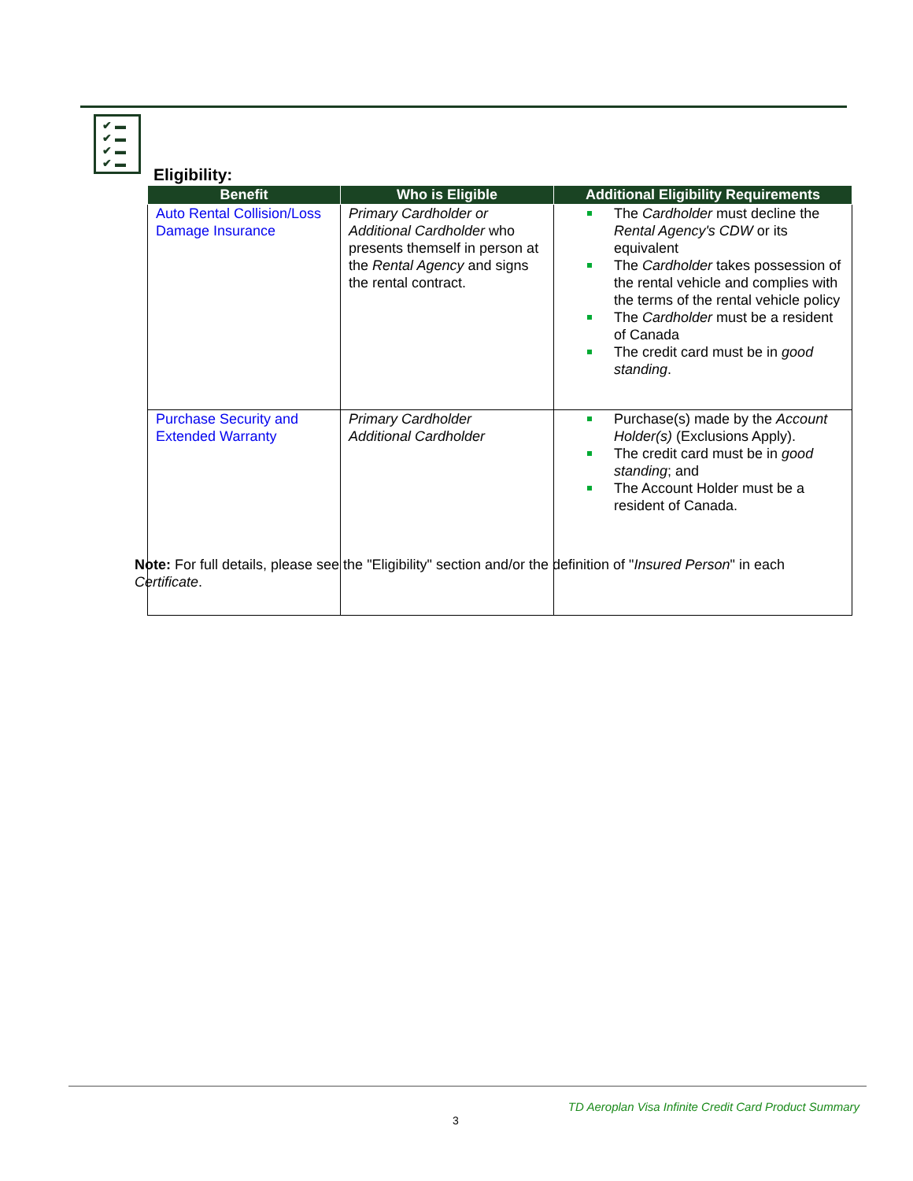✔ ▬
✔ ▬
✔ ▬
✔ ▬
Eligibility:
| Benefit | Who is Eligible | Additional Eligibility Requirements |
| --- | --- | --- |
| Auto Rental Collision/Loss Damage Insurance | Primary Cardholder or Additional Cardholder who presents themself in person at the Rental Agency and signs the rental contract. | The Cardholder must decline the Rental Agency's CDW or its equivalent The Cardholder takes possession of the rental vehicle and complies with the terms of the rental vehicle policy The Cardholder must be a resident of Canada The credit card must be in good standing . |
| Purchase Security and Extended Warranty | Primary Cardholder Additional Cardholder | Purchase(s) made by the Account Holder(s) (Exclusions Apply). The credit card must be in good standing ; and The Account Holder must be a resident of Canada. |
Note: For full details, please see the "Eligibility" section and/or the definition of "Insured Person" in each Certificate.
TD Aeroplan Visa Infinite Credit Card Product Summary
3